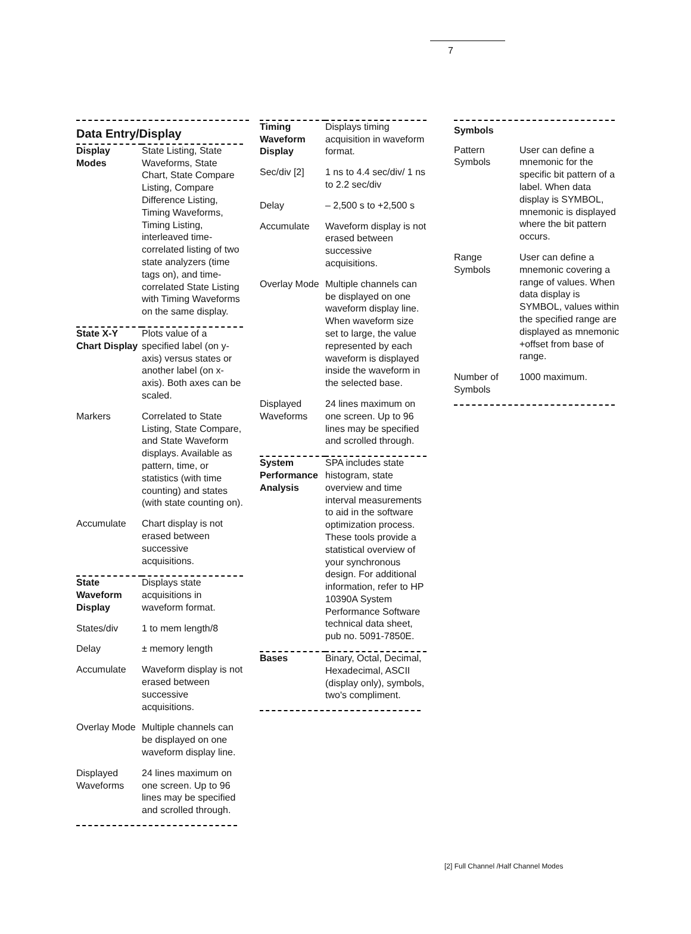7
Data Entry/Display
| Display Modes | State Listing, State Waveforms, State Chart, State Compare Listing, Compare Difference Listing, Timing Waveforms, Timing Listing, interleaved time-correlated listing of two state analyzers (time tags on), and time-correlated State Listing with Timing Waveforms on the same display. |
| State X-Y Chart Display | Plots value of a specified label (on y-axis) versus states or another label (on x-axis). Both axes can be scaled. |
| Markers | Correlated to State Listing, State Compare, and State Waveform displays. Available as pattern, time, or statistics (with time counting) and states (with state counting on). |
| Accumulate | Chart display is not erased between successive acquisitions. |
| State Waveform Display | Displays state acquisitions in waveform format. |
| States/div | 1 to mem length/8 |
| Delay | ± memory length |
| Accumulate | Waveform display is not erased between successive acquisitions. |
| Overlay Mode | Multiple channels can be displayed on one waveform display line. |
| Displayed Waveforms | 24 lines maximum on one screen. Up to 96 lines may be specified and scrolled through. |
| Timing Waveform Display | Displays timing acquisition in waveform format. |
| Sec/div [2] | 1 ns to 4.4 sec/div/ 1 ns to 2.2 sec/div |
| Delay | – 2,500 s to +2,500 s |
| Accumulate | Waveform display is not erased between successive acquisitions. |
| Overlay Mode | Multiple channels can be displayed on one waveform display line. When waveform size set to large, the value represented by each waveform is displayed inside the waveform in the selected base. |
| Displayed Waveforms | 24 lines maximum on one screen. Up to 96 lines may be specified and scrolled through. |
| System Performance Analysis | SPA includes state histogram, state overview and time interval measurements to aid in the software optimization process. These tools provide a statistical overview of your synchronous design. For additional information, refer to HP 10390A System Performance Software technical data sheet, pub no. 5091-7850E. |
| Bases | Binary, Octal, Decimal, Hexadecimal, ASCII (display only), symbols, two's compliment. |
Symbols
| Pattern Symbols | User can define a mnemonic for the specific bit pattern of a label. When data display is SYMBOL, mnemonic is displayed where the bit pattern occurs. |
| Range Symbols | User can define a mnemonic covering a range of values. When data display is SYMBOL, values within the specified range are displayed as mnemonic +offset from base of range. |
| Number of Symbols | 1000 maximum. |
[2] Full Channel /Half Channel Modes